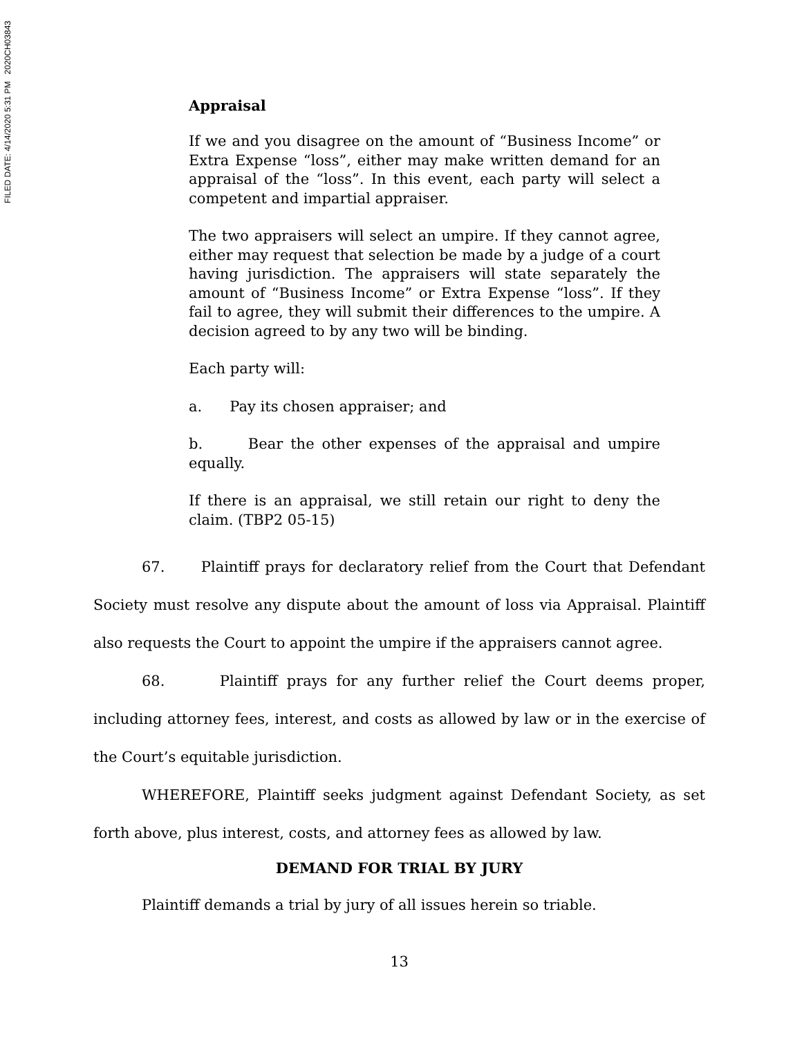FILED DATE: 4/14/2020 5:31 PM 2020CH03843
Appraisal
If we and you disagree on the amount of “Business Income” or Extra Expense “loss”, either may make written demand for an appraisal of the “loss”. In this event, each party will select a competent and impartial appraiser.
The two appraisers will select an umpire. If they cannot agree, either may request that selection be made by a judge of a court having jurisdiction. The appraisers will state separately the amount of “Business Income” or Extra Expense “loss”. If they fail to agree, they will submit their differences to the umpire. A decision agreed to by any two will be binding.
Each party will:
a. Pay its chosen appraiser; and
b. Bear the other expenses of the appraisal and umpire equally.
If there is an appraisal, we still retain our right to deny the claim. (TBP2 05-15)
67. Plaintiff prays for declaratory relief from the Court that Defendant Society must resolve any dispute about the amount of loss via Appraisal. Plaintiff also requests the Court to appoint the umpire if the appraisers cannot agree.
68. Plaintiff prays for any further relief the Court deems proper, including attorney fees, interest, and costs as allowed by law or in the exercise of the Court’s equitable jurisdiction.
WHEREFORE, Plaintiff seeks judgment against Defendant Society, as set forth above, plus interest, costs, and attorney fees as allowed by law.
DEMAND FOR TRIAL BY JURY
Plaintiff demands a trial by jury of all issues herein so triable.
13